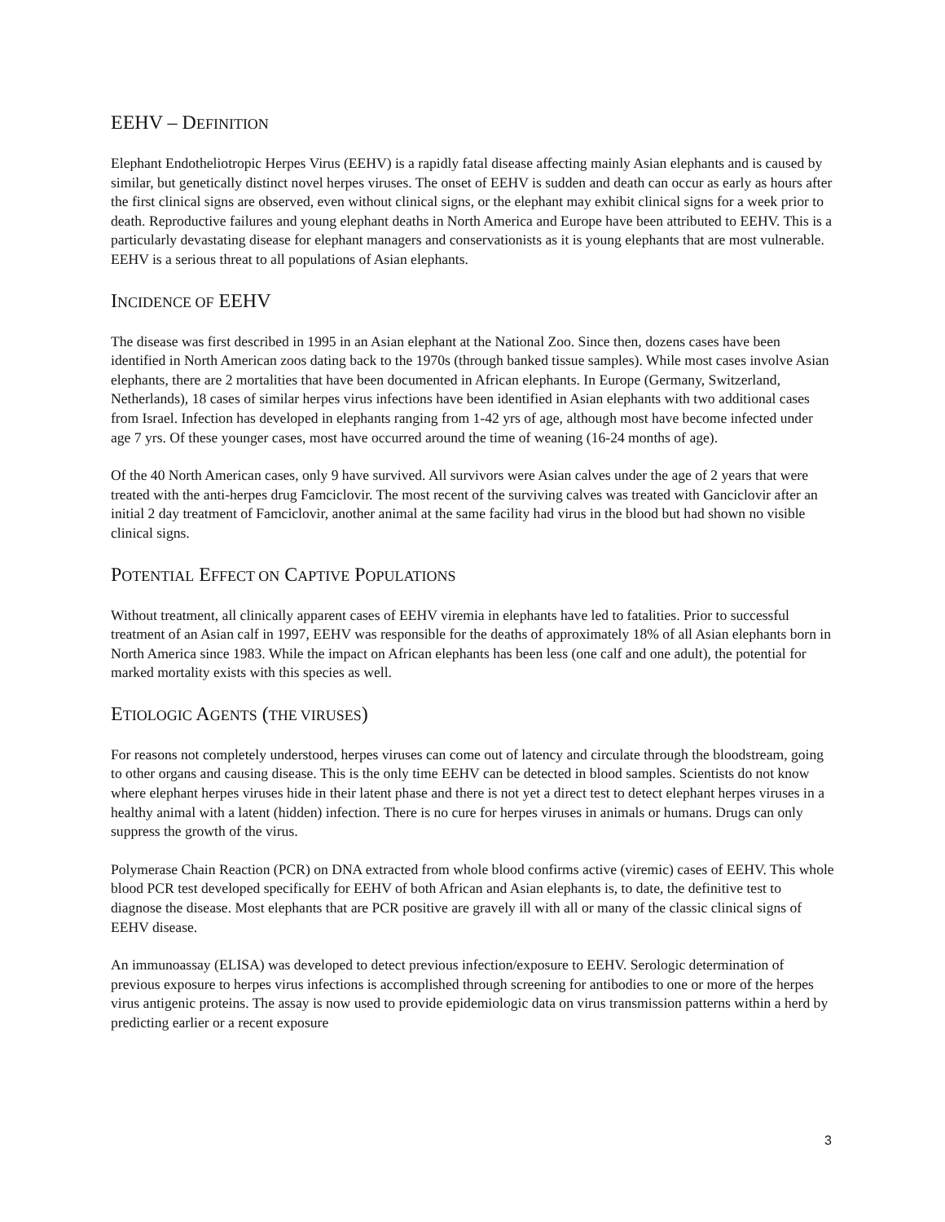EEHV – DEFINITION
Elephant Endotheliotropic Herpes Virus (EEHV) is a rapidly fatal disease affecting mainly Asian elephants and is caused by similar, but genetically distinct novel herpes viruses. The onset of EEHV is sudden and death can occur as early as hours after the first clinical signs are observed, even without clinical signs, or the elephant may exhibit clinical signs for a week prior to death. Reproductive failures and young elephant deaths in North America and Europe have been attributed to EEHV. This is a particularly devastating disease for elephant managers and conservationists as it is young elephants that are most vulnerable. EEHV is a serious threat to all populations of Asian elephants.
INCIDENCE OF EEHV
The disease was first described in 1995 in an Asian elephant at the National Zoo. Since then, dozens cases have been identified in North American zoos dating back to the 1970s (through banked tissue samples). While most cases involve Asian elephants, there are 2 mortalities that have been documented in African elephants. In Europe (Germany, Switzerland, Netherlands), 18 cases of similar herpes virus infections have been identified in Asian elephants with two additional cases from Israel. Infection has developed in elephants ranging from 1-42 yrs of age, although most have become infected under age 7 yrs. Of these younger cases, most have occurred around the time of weaning (16-24 months of age).
Of the 40 North American cases, only 9 have survived. All survivors were Asian calves under the age of 2 years that were treated with the anti-herpes drug Famciclovir. The most recent of the surviving calves was treated with Ganciclovir after an initial 2 day treatment of Famciclovir, another animal at the same facility had virus in the blood but had shown no visible clinical signs.
POTENTIAL EFFECT ON CAPTIVE POPULATIONS
Without treatment, all clinically apparent cases of EEHV viremia in elephants have led to fatalities. Prior to successful treatment of an Asian calf in 1997, EEHV was responsible for the deaths of approximately 18% of all Asian elephants born in North America since 1983. While the impact on African elephants has been less (one calf and one adult), the potential for marked mortality exists with this species as well.
ETIOLOGIC AGENTS (THE VIRUSES)
For reasons not completely understood, herpes viruses can come out of latency and circulate through the bloodstream, going to other organs and causing disease. This is the only time EEHV can be detected in blood samples. Scientists do not know where elephant herpes viruses hide in their latent phase and there is not yet a direct test to detect elephant herpes viruses in a healthy animal with a latent (hidden) infection. There is no cure for herpes viruses in animals or humans. Drugs can only suppress the growth of the virus.
Polymerase Chain Reaction (PCR) on DNA extracted from whole blood confirms active (viremic) cases of EEHV. This whole blood PCR test developed specifically for EEHV of both African and Asian elephants is, to date, the definitive test to diagnose the disease. Most elephants that are PCR positive are gravely ill with all or many of the classic clinical signs of EEHV disease.
An immunoassay (ELISA) was developed to detect previous infection/exposure to EEHV. Serologic determination of previous exposure to herpes virus infections is accomplished through screening for antibodies to one or more of the herpes virus antigenic proteins. The assay is now used to provide epidemiologic data on virus transmission patterns within a herd by predicting earlier or a recent exposure
3